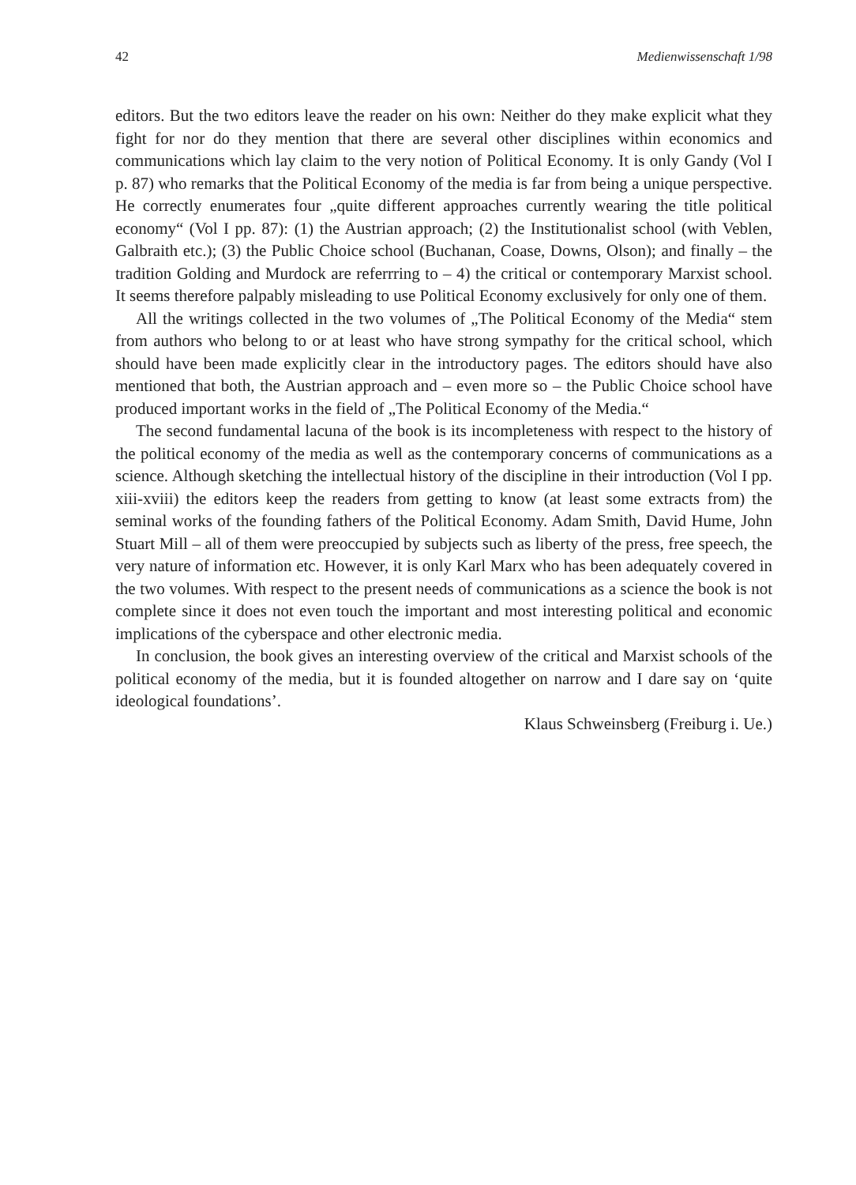42 Medienwissenschaft 1/98
editors. But the two editors leave the reader on his own: Neither do they make explicit what they fight for nor do they mention that there are several other disciplines within economics and communications which lay claim to the very notion of Political Economy. It is only Gandy (Vol I p. 87) who remarks that the Political Economy of the media is far from being a unique perspective. He correctly enumerates four „quite different approaches currently wearing the title political economy“ (Vol I pp. 87): (1) the Austrian approach; (2) the Institutionalist school (with Veblen, Galbraith etc.); (3) the Public Choice school (Buchanan, Coase, Downs, Olson); and finally – the tradition Golding and Murdock are referrring to – 4) the critical or contemporary Marxist school. It seems therefore palpably misleading to use Political Economy exclusively for only one of them.
All the writings collected in the two volumes of „The Political Economy of the Media“ stem from authors who belong to or at least who have strong sympathy for the critical school, which should have been made explicitly clear in the introductory pages. The editors should have also mentioned that both, the Austrian approach and – even more so – the Public Choice school have produced important works in the field of „The Political Economy of the Media.“
The second fundamental lacuna of the book is its incompleteness with respect to the history of the political economy of the media as well as the contemporary concerns of communications as a science. Although sketching the intellectual history of the discipline in their introduction (Vol I pp. xiii-xviii) the editors keep the readers from getting to know (at least some extracts from) the seminal works of the founding fathers of the Political Economy. Adam Smith, David Hume, John Stuart Mill – all of them were preoccupied by subjects such as liberty of the press, free speech, the very nature of information etc. However, it is only Karl Marx who has been adequately covered in the two volumes. With respect to the present needs of communications as a science the book is not complete since it does not even touch the important and most interesting political and economic implications of the cyberspace and other electronic media.
In conclusion, the book gives an interesting overview of the critical and Marxist schools of the political economy of the media, but it is founded altogether on narrow and I dare say on ‘quite ideological foundations’.
Klaus Schweinsberg (Freiburg i. Ue.)